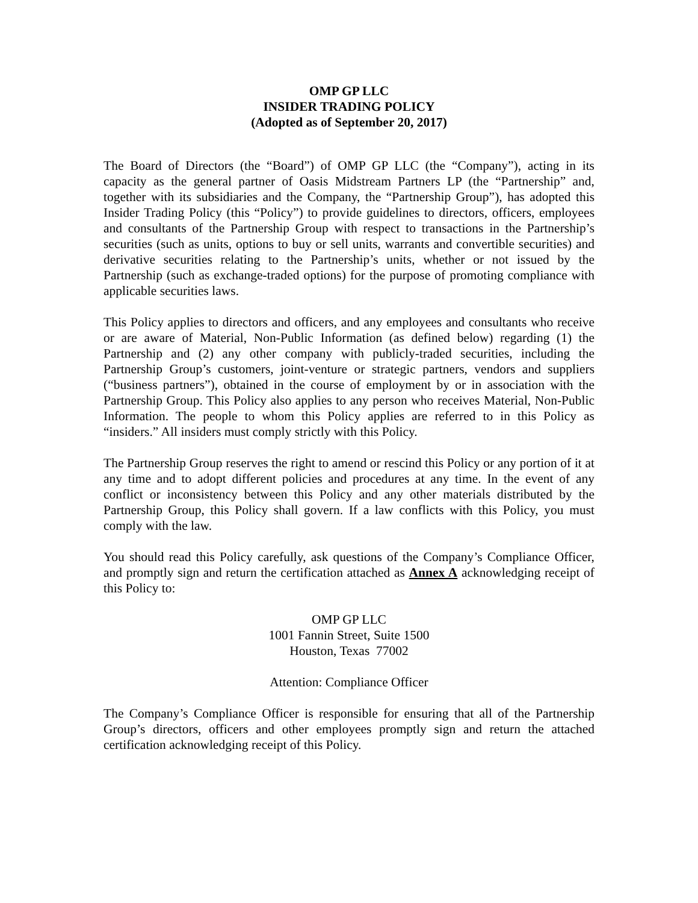OMP GP LLC
INSIDER TRADING POLICY
(Adopted as of September 20, 2017)
The Board of Directors (the “Board”) of OMP GP LLC (the “Company”), acting in its capacity as the general partner of Oasis Midstream Partners LP (the “Partnership” and, together with its subsidiaries and the Company, the “Partnership Group”), has adopted this Insider Trading Policy (this “Policy”) to provide guidelines to directors, officers, employees and consultants of the Partnership Group with respect to transactions in the Partnership’s securities (such as units, options to buy or sell units, warrants and convertible securities) and derivative securities relating to the Partnership’s units, whether or not issued by the Partnership (such as exchange-traded options) for the purpose of promoting compliance with applicable securities laws.
This Policy applies to directors and officers, and any employees and consultants who receive or are aware of Material, Non-Public Information (as defined below) regarding (1) the Partnership and (2) any other company with publicly-traded securities, including the Partnership Group’s customers, joint-venture or strategic partners, vendors and suppliers (“business partners”), obtained in the course of employment by or in association with the Partnership Group. This Policy also applies to any person who receives Material, Non-Public Information. The people to whom this Policy applies are referred to in this Policy as “insiders.” All insiders must comply strictly with this Policy.
The Partnership Group reserves the right to amend or rescind this Policy or any portion of it at any time and to adopt different policies and procedures at any time. In the event of any conflict or inconsistency between this Policy and any other materials distributed by the Partnership Group, this Policy shall govern. If a law conflicts with this Policy, you must comply with the law.
You should read this Policy carefully, ask questions of the Company’s Compliance Officer, and promptly sign and return the certification attached as Annex A acknowledging receipt of this Policy to:
OMP GP LLC
1001 Fannin Street, Suite 1500
Houston, Texas 77002
Attention: Compliance Officer
The Company’s Compliance Officer is responsible for ensuring that all of the Partnership Group’s directors, officers and other employees promptly sign and return the attached certification acknowledging receipt of this Policy.